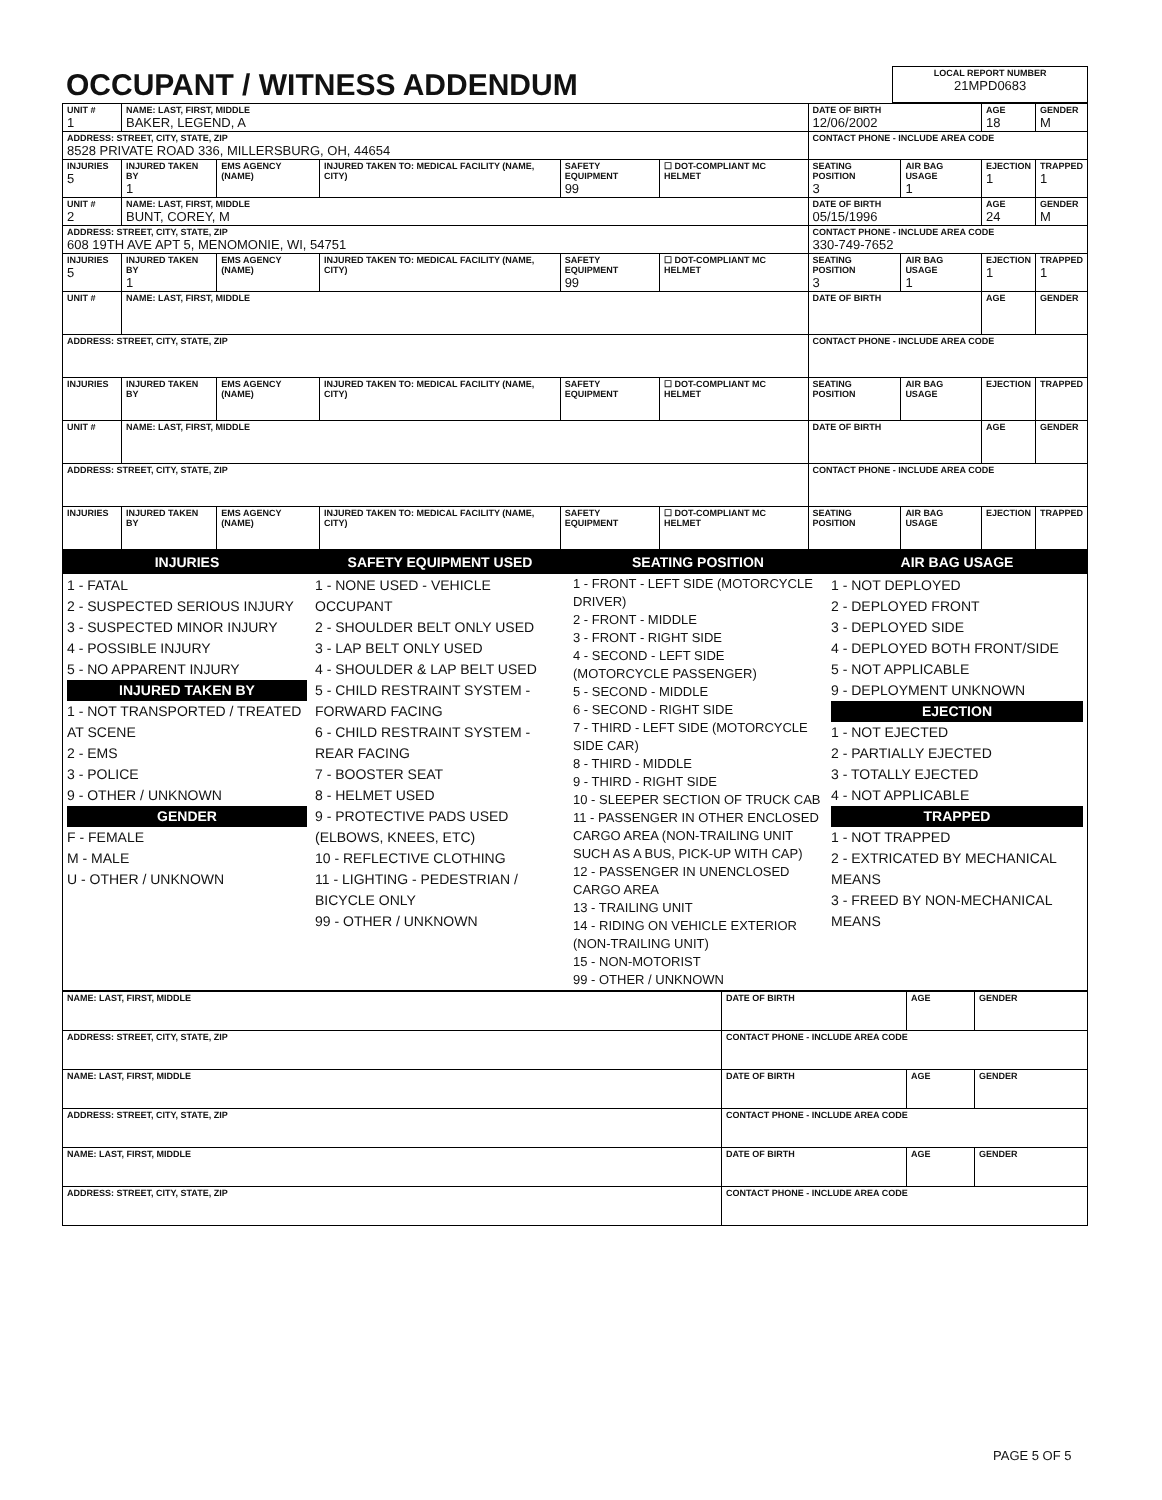| OCCUPANT / WITNESS ADDENDUM | LOCAL REPORT NUMBER 21MPD0683 |
| UNIT # 1 | NAME: LAST, FIRST, MIDDLE BAKER, LEGEND, A | | | | | DATE OF BIRTH 12/06/2002 | | AGE 18 | GENDER M |
| ADDRESS: STREET, CITY, STATE, ZIP 8528 PRIVATE ROAD 336, MILLERSBURG, OH, 44654 | | | | | | CONTACT PHONE - INCLUDE AREA CODE | | | |
| INJURIES 5 | INJURED TAKEN BY 1 | EMS AGENCY (NAME) | INJURED TAKEN TO: MEDICAL FACILITY (NAME, CITY) | SAFETY EQUIPMENT 99 | ☐ DOT-COMPLIANT MC HELMET | SEATING POSITION 3 | AIR BAG USAGE 1 | EJECTION 1 | TRAPPED 1 |
| UNIT # 2 | NAME: LAST, FIRST, MIDDLE BUNT, COREY, M | | | | | DATE OF BIRTH 05/15/1996 | | AGE 24 | GENDER M |
| ADDRESS: STREET, CITY, STATE, ZIP 608 19TH AVE APT 5, MENOMONIE, WI, 54751 | | | | | | CONTACT PHONE - INCLUDE AREA CODE 330-749-7652 | | | |
| INJURIES 5 | INJURED TAKEN BY 1 | EMS AGENCY (NAME) | INJURED TAKEN TO: MEDICAL FACILITY (NAME, CITY) | SAFETY EQUIPMENT 99 | ☐ DOT-COMPLIANT MC HELMET | SEATING POSITION 3 | AIR BAG USAGE 1 | EJECTION 1 | TRAPPED 1 |
| UNIT # | NAME: LAST, FIRST, MIDDLE | | | | | DATE OF BIRTH | | AGE | GENDER |
| ADDRESS: STREET, CITY, STATE, ZIP | | | | | | CONTACT PHONE - INCLUDE AREA CODE | | | |
| INJURIES | INJURED TAKEN BY | EMS AGENCY (NAME) | INJURED TAKEN TO: MEDICAL FACILITY (NAME, CITY) | SAFETY EQUIPMENT | ☐ DOT-COMPLIANT MC HELMET | SEATING POSITION | AIR BAG USAGE | EJECTION | TRAPPED |
| UNIT # | NAME: LAST, FIRST, MIDDLE | | | | | DATE OF BIRTH | | AGE | GENDER |
| ADDRESS: STREET, CITY, STATE, ZIP | | | | | | CONTACT PHONE - INCLUDE AREA CODE | | | |
| INJURIES | INJURED TAKEN BY | EMS AGENCY (NAME) | INJURED TAKEN TO: MEDICAL FACILITY (NAME, CITY) | SAFETY EQUIPMENT | ☐ DOT-COMPLIANT MC HELMET | SEATING POSITION | AIR BAG USAGE | EJECTION | TRAPPED |
| INJURIES | SAFETY EQUIPMENT USED | SEATING POSITION | AIR BAG USAGE |
| 1 - FATAL 2 - SUSPECTED SERIOUS INJURY 3 - SUSPECTED MINOR INJURY 4 - POSSIBLE INJURY 5 - NO APPARENT INJURY INJURED TAKEN BY 1 - NOT TRANSPORTED / TREATED AT SCENE 2 - EMS 3 - POLICE 9 - OTHER / UNKNOWN GENDER F - FEMALE M - MALE U - OTHER / UNKNOWN | 1 - NONE USED - VEHICLE OCCUPANT 2 - SHOULDER BELT ONLY USED 3 - LAP BELT ONLY USED 4 - SHOULDER & LAP BELT USED 5 - CHILD RESTRAINT SYSTEM - FORWARD FACING 6 - CHILD RESTRAINT SYSTEM - REAR FACING 7 - BOOSTER SEAT 8 - HELMET USED 9 - PROTECTIVE PADS USED (ELBOWS, KNEES, ETC) 10 - REFLECTIVE CLOTHING 11 - LIGHTING - PEDESTRIAN / BICYCLE ONLY 99 - OTHER / UNKNOWN | 1 - FRONT - LEFT SIDE (MOTORCYCLE DRIVER) 2 - FRONT - MIDDLE 3 - FRONT - RIGHT SIDE 4 - SECOND - LEFT SIDE (MOTORCYCLE PASSENGER) 5 - SECOND - MIDDLE 6 - SECOND - RIGHT SIDE 7 - THIRD - LEFT SIDE (MOTORCYCLE SIDE CAR) 8 - THIRD - MIDDLE 9 - THIRD - RIGHT SIDE 10 - SLEEPER SECTION OF TRUCK CAB 11 - PASSENGER IN OTHER ENCLOSED CARGO AREA (NON-TRAILING UNIT SUCH AS A BUS, PICK-UP WITH CAP) 12 - PASSENGER IN UNENCLOSED CARGO AREA 13 - TRAILING UNIT 14 - RIDING ON VEHICLE EXTERIOR (NON-TRAILING UNIT) 15 - NON-MOTORIST 99 - OTHER / UNKNOWN | 1 - NOT DEPLOYED 2 - DEPLOYED FRONT 3 - DEPLOYED SIDE 4 - DEPLOYED BOTH FRONT/SIDE 5 - NOT APPLICABLE 9 - DEPLOYMENT UNKNOWN EJECTION 1 - NOT EJECTED 2 - PARTIALLY EJECTED 3 - TOTALLY EJECTED 4 - NOT APPLICABLE TRAPPED 1 - NOT TRAPPED 2 - EXTRICATED BY MECHANICAL MEANS 3 - FREED BY NON-MECHANICAL MEANS |
| NAME: LAST, FIRST, MIDDLE | DATE OF BIRTH | AGE | GENDER |
| ADDRESS: STREET, CITY, STATE, ZIP | CONTACT PHONE - INCLUDE AREA CODE | | |
| NAME: LAST, FIRST, MIDDLE | DATE OF BIRTH | AGE | GENDER |
| ADDRESS: STREET, CITY, STATE, ZIP | CONTACT PHONE - INCLUDE AREA CODE | | |
| NAME: LAST, FIRST, MIDDLE | DATE OF BIRTH | AGE | GENDER |
| ADDRESS: STREET, CITY, STATE, ZIP | CONTACT PHONE - INCLUDE AREA CODE | | |
PAGE 5 OF 5